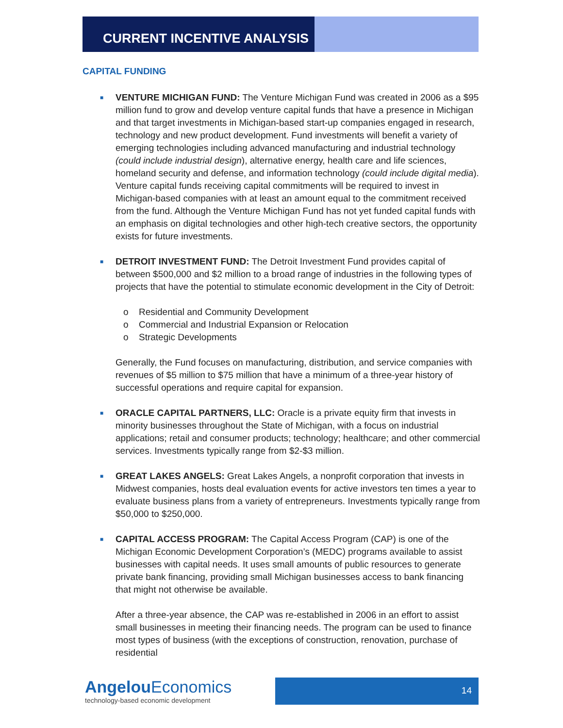CURRENT INCENTIVE ANALYSIS
CAPITAL FUNDING
■
VENTURE MICHIGAN FUND: The Venture Michigan Fund was created in 2006 as a $95 million fund to grow and develop venture capital funds that have a presence in Michigan and that target investments in Michigan-based start-up companies engaged in research, technology and new product development. Fund investments will benefit a variety of emerging technologies including advanced manufacturing and industrial technology (could include industrial design), alternative energy, health care and life sciences, homeland security and defense, and information technology (could include digital media). Venture capital funds receiving capital commitments will be required to invest in Michigan-based companies with at least an amount equal to the commitment received from the fund. Although the Venture Michigan Fund has not yet funded capital funds with an emphasis on digital technologies and other high-tech creative sectors, the opportunity exists for future investments.
■
DETROIT INVESTMENT FUND: The Detroit Investment Fund provides capital of between $500,000 and $2 million to a broad range of industries in the following types of projects that have the potential to stimulate economic development in the City of Detroit:
o Residential and Community Development
o Commercial and Industrial Expansion or Relocation
o Strategic Developments
Generally, the Fund focuses on manufacturing, distribution, and service companies with revenues of $5 million to $75 million that have a minimum of a three-year history of successful operations and require capital for expansion.
■
ORACLE CAPITAL PARTNERS, LLC: Oracle is a private equity firm that invests in minority businesses throughout the State of Michigan, with a focus on industrial applications; retail and consumer products; technology; healthcare; and other commercial services. Investments typically range from $2-$3 million.
■
GREAT LAKES ANGELS: Great Lakes Angels, a nonprofit corporation that invests in Midwest companies, hosts deal evaluation events for active investors ten times a year to evaluate business plans from a variety of entrepreneurs. Investments typically range from $50,000 to $250,000.
■
CAPITAL ACCESS PROGRAM: The Capital Access Program (CAP) is one of the Michigan Economic Development Corporation’s (MEDC) programs available to assist businesses with capital needs. It uses small amounts of public resources to generate private bank financing, providing small Michigan businesses access to bank financing that might not otherwise be available.
After a three-year absence, the CAP was re-established in 2006 in an effort to assist small businesses in meeting their financing needs. The program can be used to finance most types of business (with the exceptions of construction, renovation, purchase of residential
Angelou Economics
technology-based economic development
14